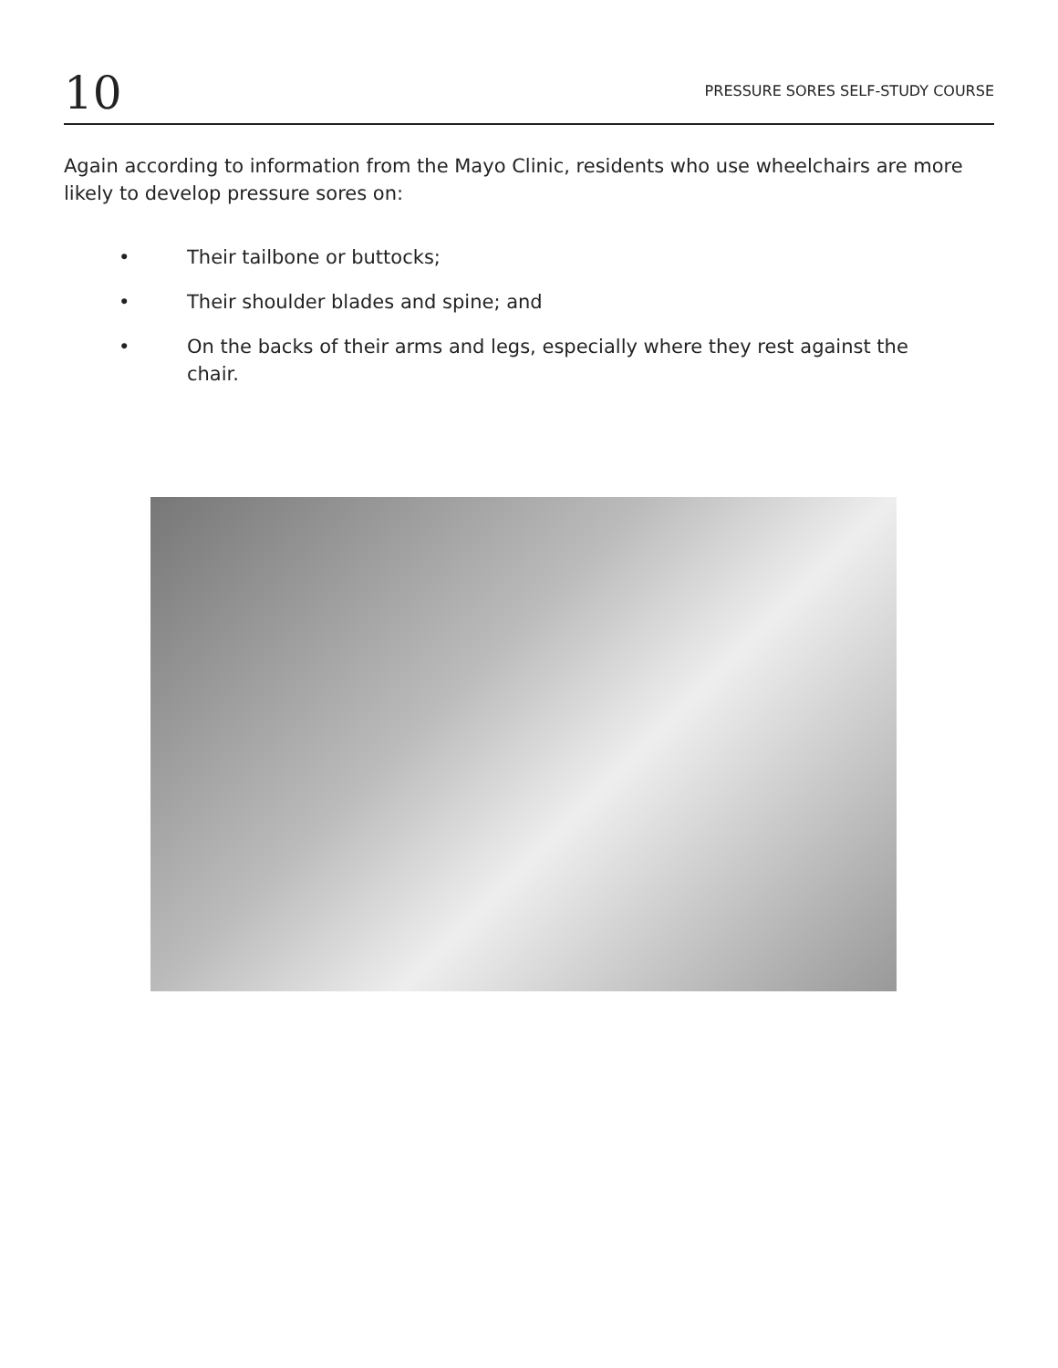10
PRESSURE SORES SELF-STUDY COURSE
Again according to information from the Mayo Clinic, residents who use wheelchairs are more likely to develop pressure sores on:
• Their tailbone or buttocks;
• Their shoulder blades and spine; and
• On the backs of their arms and legs, especially where they rest against the chair.